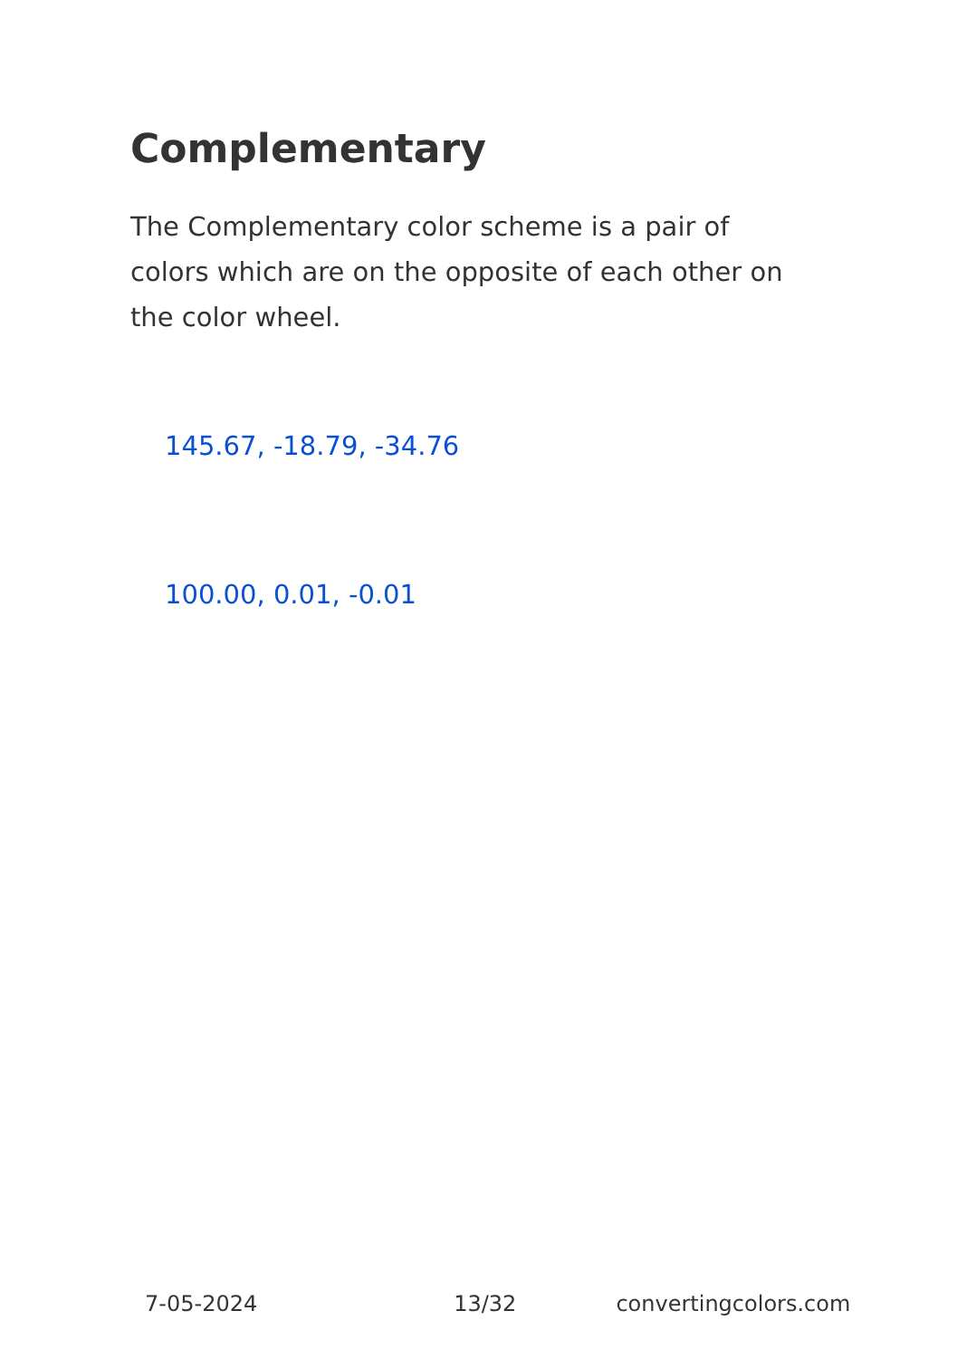Complementary
The Complementary color scheme is a pair of colors which are on the opposite of each other on the color wheel.
145.67, -18.79, -34.76
100.00, 0.01, -0.01
7-05-2024 13/32 convertingcolors.com